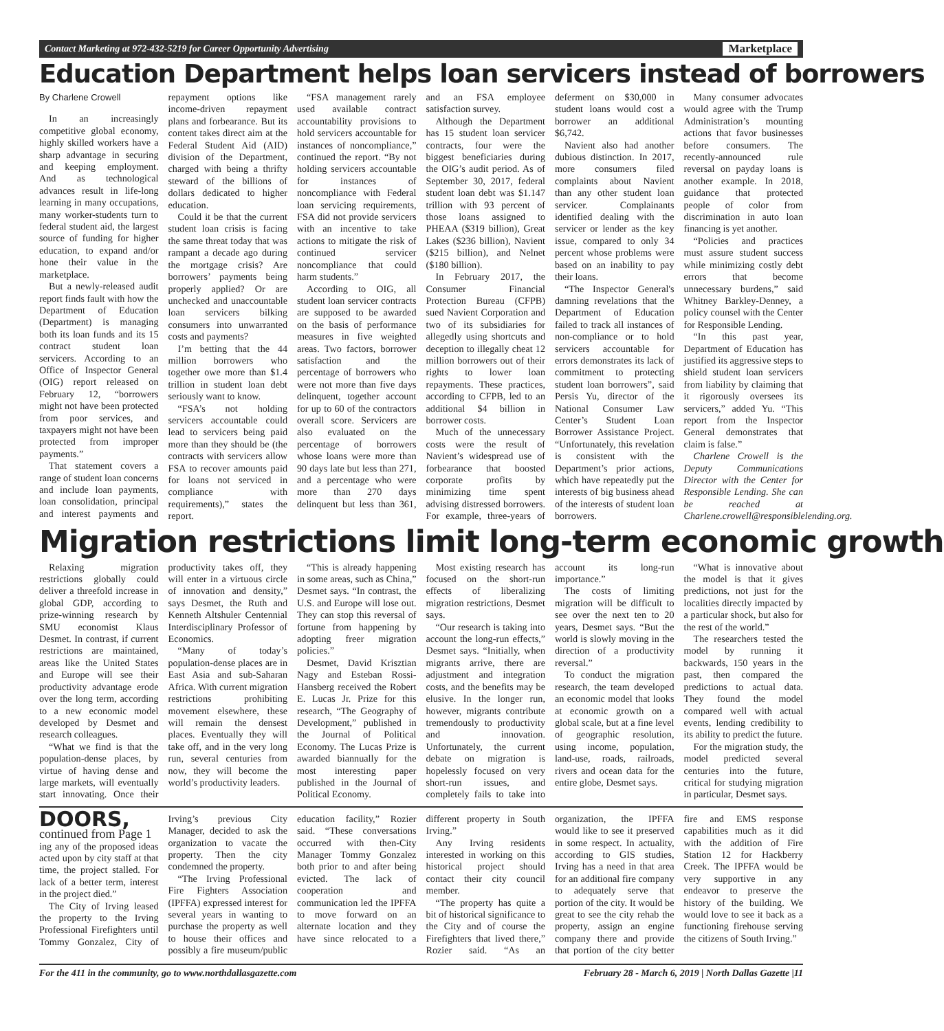Contact Marketing at 972-432-5219 for Career Opportunity Advertising Marketplace
Education Department helps loan servicers instead of borrowers
By Charlene Crowell
In an increasingly competitive global economy, highly skilled workers have a sharp advantage in securing and keeping employment. And as technological advances result in life-long learning in many occupations, many worker-students turn to federal student aid, the largest source of funding for higher education, to expand and/or hone their value in the marketplace.
But a newly-released audit report finds fault with how the Department of Education (Department) is managing both its loan funds and its 15 contract student loan servicers. According to an Office of Inspector General (OIG) report released on February 12, “borrowers might not have been protected from poor services, and taxpayers might not have been protected from improper payments.”
That statement covers a range of student loan concerns and include loan payments, loan consolidation, principal and interest payments and repayment options like income-driven repayment plans and forbearance. But its content takes direct aim at the Federal Student Aid (AID) division of the Department, charged with being a thrifty steward of the billions of dollars dedicated to higher education.
Could it be that the current student loan crisis is facing the same threat today that was rampant a decade ago during the mortgage crisis? Are borrowers’ payments being properly applied? Or are unchecked and unaccountable loan servicers bilking consumers into unwarranted costs and payments?
I’m betting that the 44 million borrowers who together owe more than $1.4 trillion in student loan debt seriously want to know.
“FSA’s not holding servicers accountable could lead to servicers being paid more than they should be (the contracts with servicers allow FSA to recover amounts paid for loans not serviced in compliance with requirements),” states the report.
“FSA management rarely used available contract accountability provisions to hold servicers accountable for instances of noncompliance,” continued the report. “By not holding servicers accountable for instances of noncompliance with Federal loan servicing requirements, FSA did not provide servicers with an incentive to take actions to mitigate the risk of continued servicer noncompliance that could harm students.”
According to OIG, all student loan servicer contracts are supposed to be awarded on the basis of performance measures in five weighted areas. Two factors, borrower satisfaction and the percentage of borrowers who were not more than five days delinquent, together account for up to 60 of the contractors overall score. Servicers are also evaluated on the percentage of borrowers whose loans were more than 90 days late but less than 271, and a percentage who were more than 270 days delinquent but less than 361, and an FSA employee satisfaction survey.
Although the Department has 15 student loan servicer contracts, four were the biggest beneficiaries during the OIG’s audit period. As of September 30, 2017, federal student loan debt was $1.147 trillion with 93 percent of those loans assigned to PHEAA ($319 billion), Great Lakes ($236 billion), Navient ($215 billion), and Nelnet ($180 billion).
In February 2017, the Consumer Financial Protection Bureau (CFPB) sued Navient Corporation and two of its subsidiaries for allegedly using shortcuts and deception to illegally cheat 12 million borrowers out of their rights to lower loan repayments. These practices, according to CFPB, led to an additional $4 billion in borrower costs.
Much of the unnecessary costs were the result of Navient’s widespread use of forbearance that boosted corporate profits by minimizing time spent advising distressed borrowers. For example, three-years of deferment on $30,000 in student loans would cost a borrower an additional $6,742.
Navient also had another dubious distinction. In 2017, more consumers filed complaints about Navient than any other student loan servicer. Complainants identified dealing with the servicer or lender as the key issue, compared to only 34 percent whose problems were based on an inability to pay their loans.
“The Inspector General's damning revelations that the Department of Education failed to track all instances of non-compliance or to hold servicers accountable for errors demonstrates its lack of commitment to protecting student loan borrowers”, said Persis Yu, director of the National Consumer Law Center’s Student Loan Borrower Assistance Project. “Unfortunately, this revelation is consistent with the Department’s prior actions, which have repeatedly put the interests of big business ahead of the interests of student loan borrowers.
Many consumer advocates would agree with the Trump Administration’s mounting actions that favor businesses before consumers. The recently-announced rule reversal on payday loans is another example. In 2018, guidance that protected people of color from discrimination in auto loan financing is yet another.
“Policies and practices must assure student success while minimizing costly debt errors that become unnecessary burdens,” said Whitney Barkley-Denney, a policy counsel with the Center for Responsible Lending.
“In this past year, Department of Education has justified its aggressive steps to shield student loan servicers from liability by claiming that it rigorously oversees its servicers,” added Yu. “This report from the Inspector General demonstrates that claim is false.”
Charlene Crowell is the Deputy Communications Director with the Center for Responsible Lending. She can be reached at Charlene.crowell@responsiblelending.org.
Migration restrictions limit long-term economic growth
Relaxing migration restrictions globally could deliver a threefold increase in global GDP, according to prize-winning research by SMU economist Klaus Desmet. In contrast, if current restrictions are maintained, areas like the United States and Europe will see their productivity advantage erode over the long term, according to a new economic model developed by Desmet and research colleagues.
“What we find is that the population-dense places, by virtue of having dense and large markets, will eventually start innovating. Once their productivity takes off, they will enter in a virtuous circle of innovation and density,” says Desmet, the Ruth and Kenneth Altshuler Centennial Interdisciplinary Professor of Economics.
“Many of today’s population-dense places are in East Asia and sub-Saharan Africa. With current migration restrictions prohibiting movement elsewhere, these will remain the densest places. Eventually they will take off, and in the very long run, several centuries from now, they will become the world’s productivity leaders.
“This is already happening in some areas, such as China,” Desmet says. “In contrast, the U.S. and Europe will lose out. They can stop this reversal of fortune from happening by adopting freer migration policies.”
Desmet, David Krisztian Nagy and Esteban Rossi-Hansberg received the Robert E. Lucas Jr. Prize for this research, “The Geography of Development,” published in the Journal of Political Economy. The Lucas Prize is awarded biannually for the most interesting paper published in the Journal of Political Economy.
Most existing research has focused on the short-run effects of liberalizing migration restrictions, Desmet says.
“Our research is taking into account the long-run effects,” Desmet says. “Initially, when migrants arrive, there are adjustment and integration costs, and the benefits may be elusive. In the longer run, however, migrants contribute tremendously to productivity and innovation. Unfortunately, the current debate on migration is hopelessly focused on very short-run issues, and completely fails to take into account its long-run importance.”
The costs of limiting migration will be difficult to see over the next ten to 20 years, Desmet says. “But the world is slowly moving in the direction of a productivity reversal.”
To conduct the migration research, the team developed an economic model that looks at economic growth on a global scale, but at a fine level of geographic resolution, using income, population, land-use, roads, railroads, rivers and ocean data for the entire globe, Desmet says.
“What is innovative about the model is that it gives predictions, not just for the localities directly impacted by a particular shock, but also for the rest of the world.”
The researchers tested the model by running it backwards, 150 years in the past, then compared the predictions to actual data. They found the model compared well with actual events, lending credibility to its ability to predict the future.
For the migration study, the model predicted several centuries into the future, critical for studying migration in particular, Desmet says.
DOORS, continued from Page 1
ing any of the proposed ideas acted upon by city staff at that time, the project stalled. For lack of a better term, interest in the project died.”
The City of Irving leased the property to the Irving Professional Firefighters until Tommy Gonzalez, City of Irving’s previous City Manager, decided to ask the organization to vacate the property. Then the city condemned the property.
“The Irving Professional Fire Fighters Association (IPFFA) expressed interest for several years in wanting to purchase the property as well to house their offices and possibly a fire museum/public education facility,” Rozier said. “These conversations occurred with then-City Manager Tommy Gonzalez both prior to and after being evicted. The lack of cooperation and communication led the IPFFA to move forward on an alternate location and they have since relocated to a different property in South Irving.”
Any Irving residents interested in working on this historical project should contact their city council member.
“The property has quite a bit of historical significance to the City and of course the Firefighters that lived there,” Rozier said. “As an organization, the IPFFA would like to see it preserved in some respect. In actuality, according to GIS studies, Irving has a need in that area for an additional fire company to adequately serve that portion of the city. It would be great to see the city rehab the property, assign an engine company there and provide that portion of the city better fire and EMS response capabilities much as it did with the addition of Fire Station 12 for Hackberry Creek. The IPFFA would be very supportive in any endeavor to preserve the history of the building. We would love to see it back as a functioning firehouse serving the citizens of South Irving.”
For the 411 in the community, go to www.northdallasgazette.com February 28 - March 6, 2019 | North Dallas Gazette |11